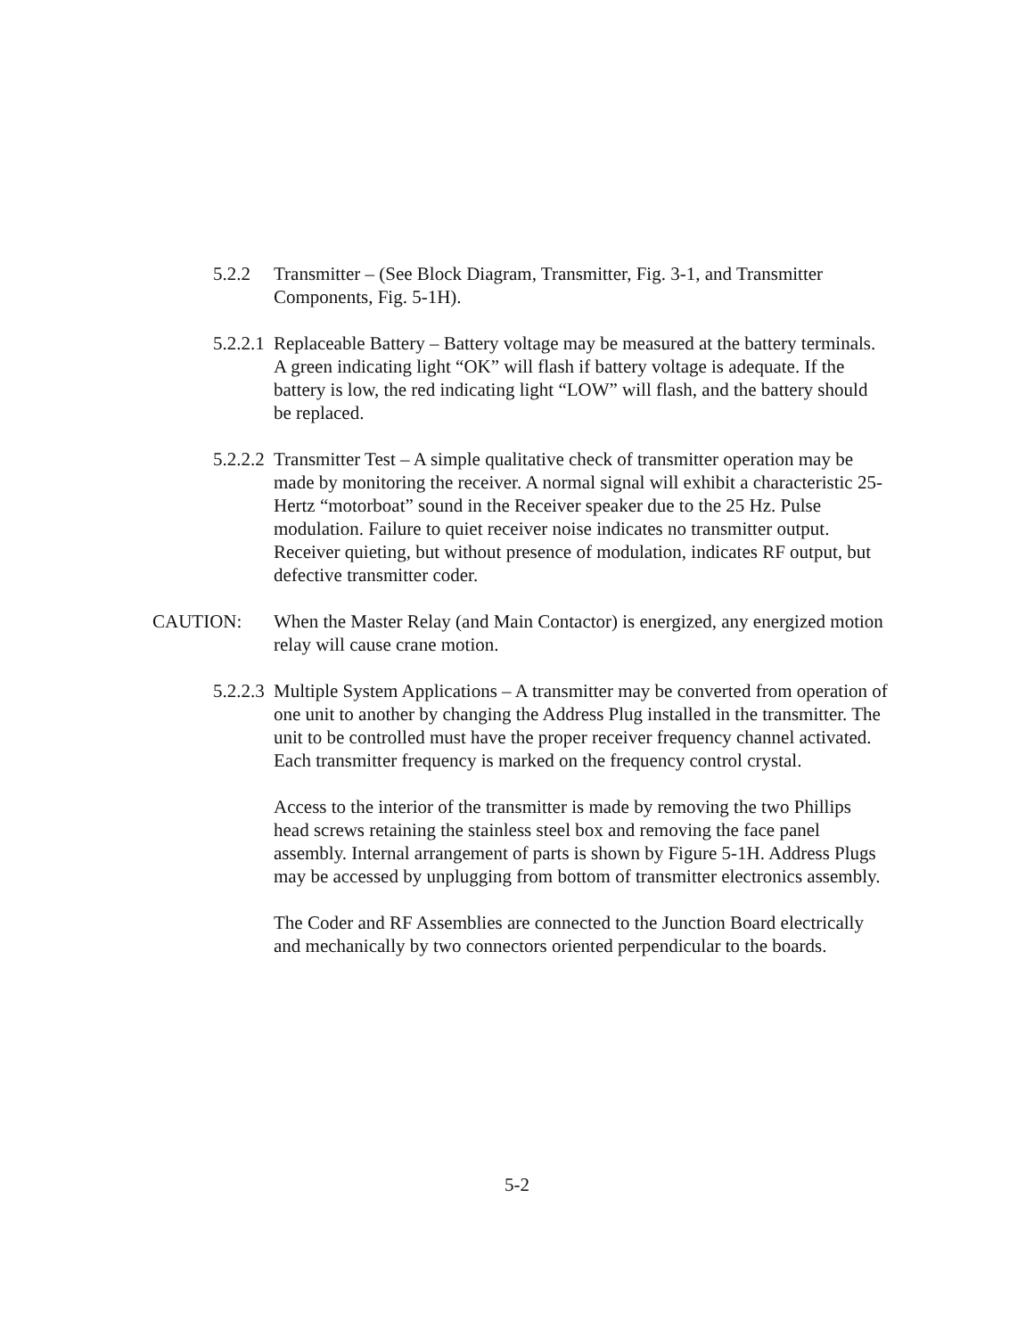5.2.2 Transmitter – (See Block Diagram, Transmitter, Fig. 3-1, and Transmitter Components, Fig. 5-1H).
5.2.2.1
Replaceable Battery – Battery voltage may be measured at the battery terminals. A green indicating light “OK” will flash if battery voltage is adequate. If the battery is low, the red indicating light “LOW” will flash, and the battery should be replaced.
5.2.2.2
Transmitter Test – A simple qualitative check of transmitter operation may be made by monitoring the receiver. A normal signal will exhibit a characteristic 25-Hertz “motorboat” sound in the Receiver speaker due to the 25 Hz. Pulse modulation. Failure to quiet receiver noise indicates no transmitter output. Receiver quieting, but without presence of modulation, indicates RF output, but defective transmitter coder.
CAUTION: When the Master Relay (and Main Contactor) is energized, any energized motion relay will cause crane motion.
5.2.2.3
Multiple System Applications – A transmitter may be converted from operation of one unit to another by changing the Address Plug installed in the transmitter. The unit to be controlled must have the proper receiver frequency channel activated. Each transmitter frequency is marked on the frequency control crystal.
Access to the interior of the transmitter is made by removing the two Phillips head screws retaining the stainless steel box and removing the face panel assembly. Internal arrangement of parts is shown by Figure 5-1H. Address Plugs may be accessed by unplugging from bottom of transmitter electronics assembly.
The Coder and RF Assemblies are connected to the Junction Board electrically and mechanically by two connectors oriented perpendicular to the boards.
5-2